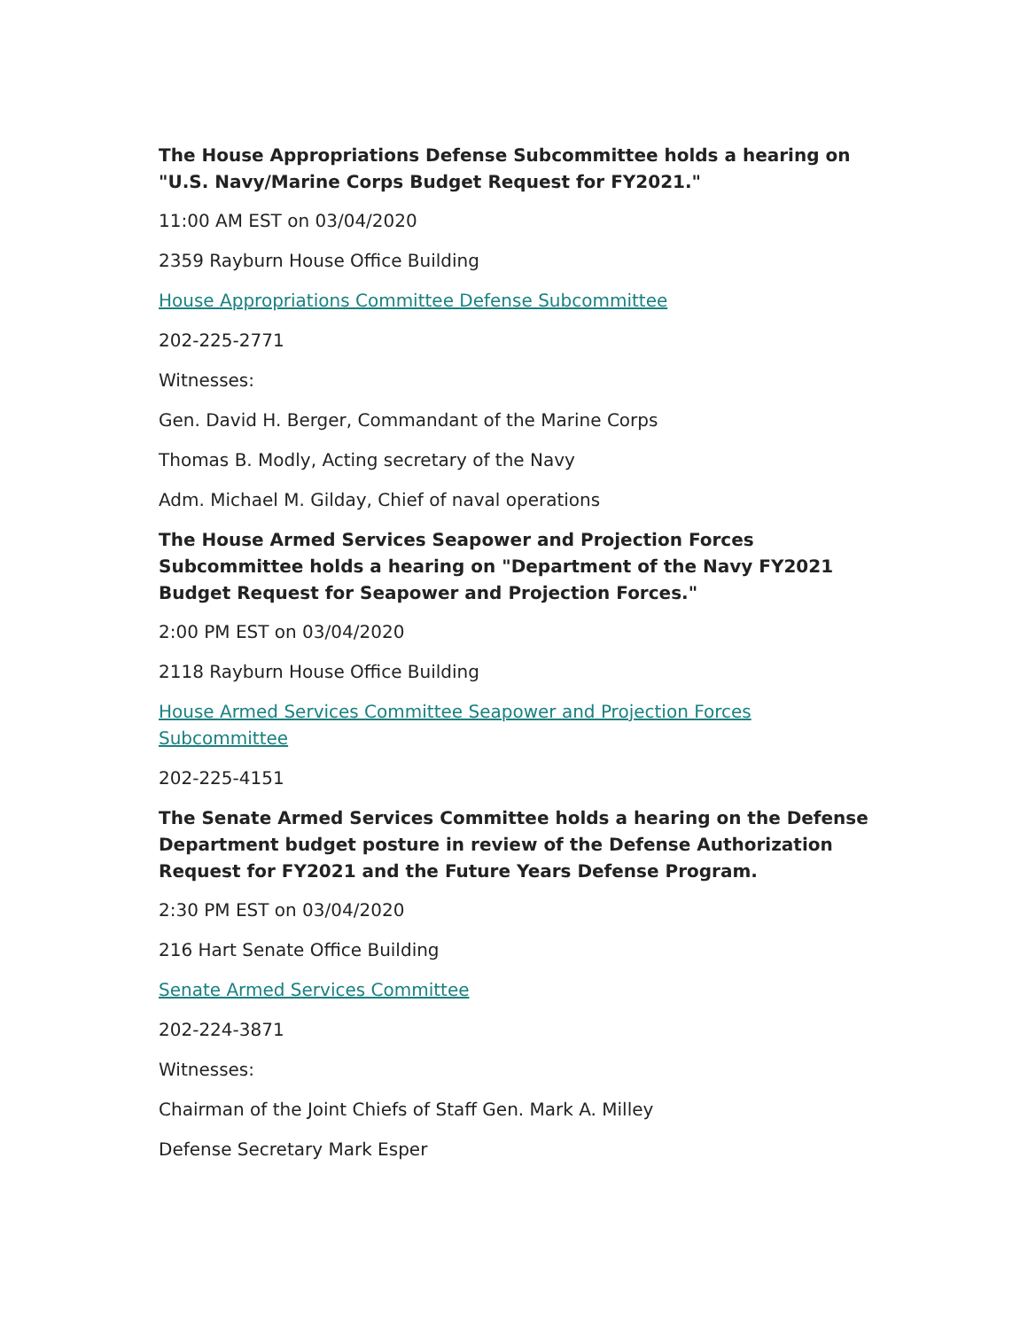The House Appropriations Defense Subcommittee holds a hearing on "U.S. Navy/Marine Corps Budget Request for FY2021."
11:00 AM EST on 03/04/2020
2359 Rayburn House Office Building
House Appropriations Committee Defense Subcommittee
202-225-2771
Witnesses:
Gen. David H. Berger, Commandant of the Marine Corps
Thomas B. Modly, Acting secretary of the Navy
Adm. Michael M. Gilday, Chief of naval operations
The House Armed Services Seapower and Projection Forces Subcommittee holds a hearing on "Department of the Navy FY2021 Budget Request for Seapower and Projection Forces."
2:00 PM EST on 03/04/2020
2118 Rayburn House Office Building
House Armed Services Committee Seapower and Projection Forces Subcommittee
202-225-4151
The Senate Armed Services Committee holds a hearing on the Defense Department budget posture in review of the Defense Authorization Request for FY2021 and the Future Years Defense Program.
2:30 PM EST on 03/04/2020
216 Hart Senate Office Building
Senate Armed Services Committee
202-224-3871
Witnesses:
Chairman of the Joint Chiefs of Staff Gen. Mark A. Milley
Defense Secretary Mark Esper